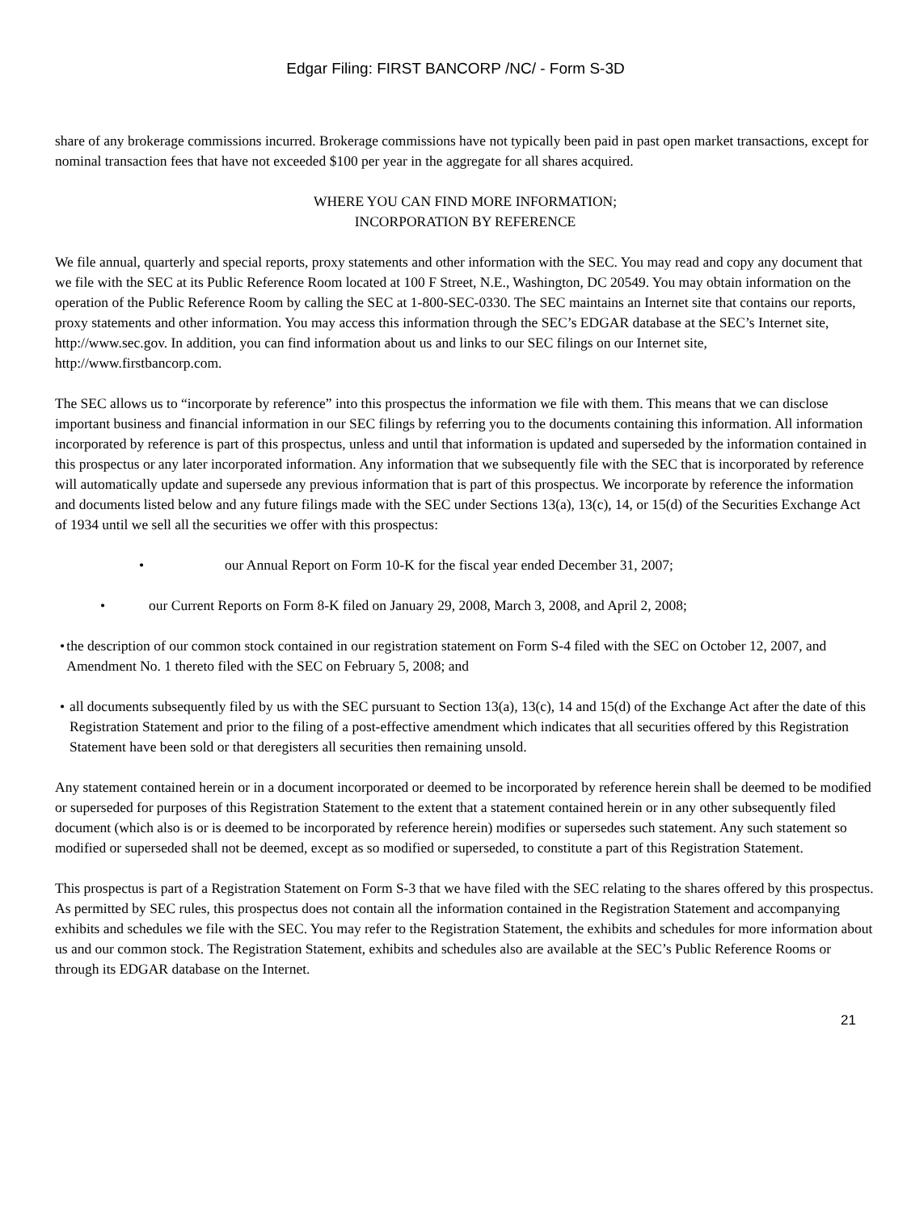Edgar Filing: FIRST BANCORP /NC/ - Form S-3D
share of any brokerage commissions incurred. Brokerage commissions have not typically been paid in past open market transactions, except for nominal transaction fees that have not exceeded $100 per year in the aggregate for all shares acquired.
WHERE YOU CAN FIND MORE INFORMATION;
INCORPORATION BY REFERENCE
We file annual, quarterly and special reports, proxy statements and other information with the SEC. You may read and copy any document that we file with the SEC at its Public Reference Room located at 100 F Street, N.E., Washington, DC 20549. You may obtain information on the operation of the Public Reference Room by calling the SEC at 1-800-SEC-0330. The SEC maintains an Internet site that contains our reports, proxy statements and other information. You may access this information through the SEC’s EDGAR database at the SEC’s Internet site, http://www.sec.gov. In addition, you can find information about us and links to our SEC filings on our Internet site, http://www.firstbancorp.com.
The SEC allows us to “incorporate by reference” into this prospectus the information we file with them. This means that we can disclose important business and financial information in our SEC filings by referring you to the documents containing this information. All information incorporated by reference is part of this prospectus, unless and until that information is updated and superseded by the information contained in this prospectus or any later incorporated information. Any information that we subsequently file with the SEC that is incorporated by reference will automatically update and supersede any previous information that is part of this prospectus. We incorporate by reference the information and documents listed below and any future filings made with the SEC under Sections 13(a), 13(c), 14, or 15(d) of the Securities Exchange Act of 1934 until we sell all the securities we offer with this prospectus:
• our Annual Report on Form 10-K for the fiscal year ended December 31, 2007;
• our Current Reports on Form 8-K filed on January 29, 2008, March 3, 2008, and April 2, 2008;
• the description of our common stock contained in our registration statement on Form S-4 filed with the SEC on October 12, 2007, and Amendment No. 1 thereto filed with the SEC on February 5, 2008; and
• all documents subsequently filed by us with the SEC pursuant to Section 13(a), 13(c), 14 and 15(d) of the Exchange Act after the date of this Registration Statement and prior to the filing of a post-effective amendment which indicates that all securities offered by this Registration Statement have been sold or that deregisters all securities then remaining unsold.
Any statement contained herein or in a document incorporated or deemed to be incorporated by reference herein shall be deemed to be modified or superseded for purposes of this Registration Statement to the extent that a statement contained herein or in any other subsequently filed document (which also is or is deemed to be incorporated by reference herein) modifies or supersedes such statement. Any such statement so modified or superseded shall not be deemed, except as so modified or superseded, to constitute a part of this Registration Statement.
This prospectus is part of a Registration Statement on Form S-3 that we have filed with the SEC relating to the shares offered by this prospectus. As permitted by SEC rules, this prospectus does not contain all the information contained in the Registration Statement and accompanying exhibits and schedules we file with the SEC. You may refer to the Registration Statement, the exhibits and schedules for more information about us and our common stock. The Registration Statement, exhibits and schedules also are available at the SEC’s Public Reference Rooms or through its EDGAR database on the Internet.
21